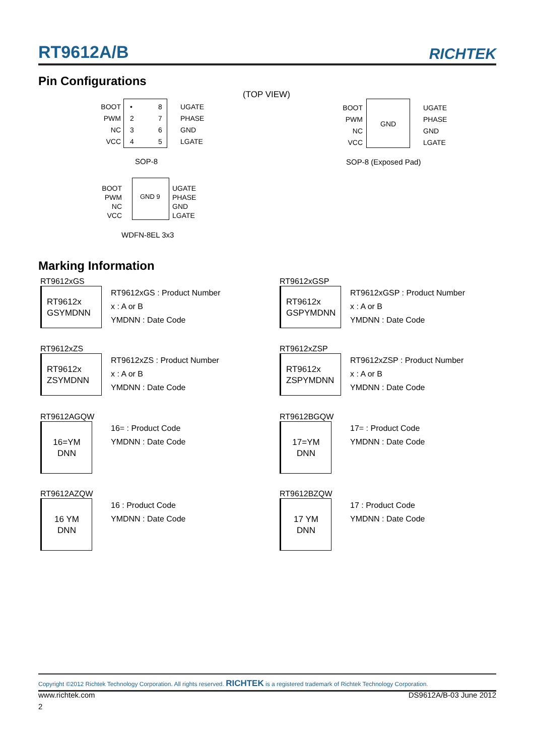RT9612A/B
RICHTEK
Pin Configurations
(TOP VIEW)
BOOT
PWM
NC
VCC
•
2
3
4
8
7
6
5
UGATE
PHASE
GND
LGATE
SOP-8
GND
BOOT
PWM
NC
VCC
UGATE
PHASE
GND
LGATE
SOP-8 (Exposed Pad)
GND 9
BOOT
PWM
NC
VCC
UGATE
PHASE
GND
LGATE
WDFN-8EL 3x3
Marking Information
RT9612xGS
RT9612x
GSYMDNN
RT9612xGS : Product Number
x : A or B
YMDNN : Date Code
RT9612xGSP
RT9612x
GSPYMDNN
RT9612xGSP : Product Number
x : A or B
YMDNN : Date Code
RT9612xZS
RT9612x
ZSYMDNN
RT9612xZS : Product Number
x : A or B
YMDNN : Date Code
RT9612xZSP
RT9612x
ZSPYMDNN
RT9612xZSP : Product Number
x : A or B
YMDNN : Date Code
RT9612AGQW
16=YM
DNN
16= : Product Code
YMDNN : Date Code
RT9612BGQW
17=YM
DNN
17= : Product Code
YMDNN : Date Code
RT9612AZQW
16 YM
DNN
16 : Product Code
YMDNN : Date Code
RT9612BZQW
17 YM
DNN
17 : Product Code
YMDNN : Date Code
Copyright ©2012 Richtek Technology Corporation. All rights reserved. RICHTEK is a registered trademark of Richtek Technology Corporation.
www.richtek.com DS9612A/B-03 June 2012
2